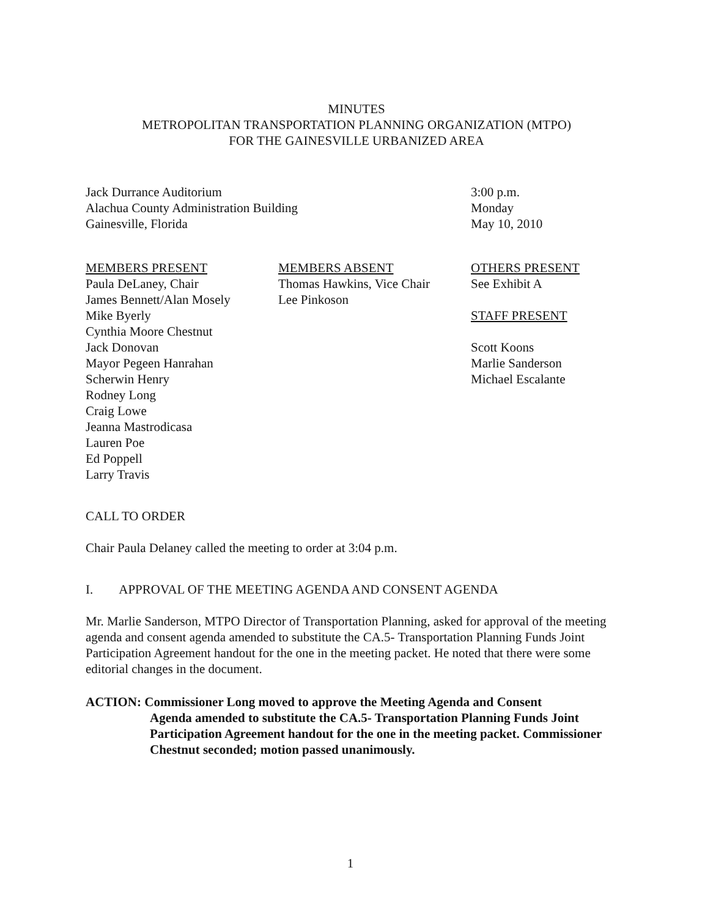MINUTES
METROPOLITAN TRANSPORTATION PLANNING ORGANIZATION (MTPO)
FOR THE GAINESVILLE URBANIZED AREA
Jack Durrance Auditorium
Alachua County Administration Building
Gainesville, Florida
3:00 p.m.
Monday
May 10, 2010
MEMBERS PRESENT
Paula DeLaney, Chair
James Bennett/Alan Mosely
Mike Byerly
Cynthia Moore Chestnut
Jack Donovan
Mayor Pegeen Hanrahan
Scherwin Henry
Rodney Long
Craig Lowe
Jeanna Mastrodicasa
Lauren Poe
Ed Poppell
Larry Travis
MEMBERS ABSENT
Thomas Hawkins, Vice Chair
Lee Pinkoson
OTHERS PRESENT
See Exhibit A
STAFF PRESENT
Scott Koons
Marlie Sanderson
Michael Escalante
CALL TO ORDER
Chair Paula Delaney called the meeting to order at 3:04 p.m.
I. APPROVAL OF THE MEETING AGENDA AND CONSENT AGENDA
Mr. Marlie Sanderson, MTPO Director of Transportation Planning, asked for approval of the meeting agenda and consent agenda amended to substitute the CA.5- Transportation Planning Funds Joint Participation Agreement handout for the one in the meeting packet. He noted that there were some editorial changes in the document.
ACTION: Commissioner Long moved to approve the Meeting Agenda and Consent
Agenda amended to substitute the CA.5- Transportation Planning Funds Joint Participation Agreement handout for the one in the meeting packet. Commissioner Chestnut seconded; motion passed unanimously.
1